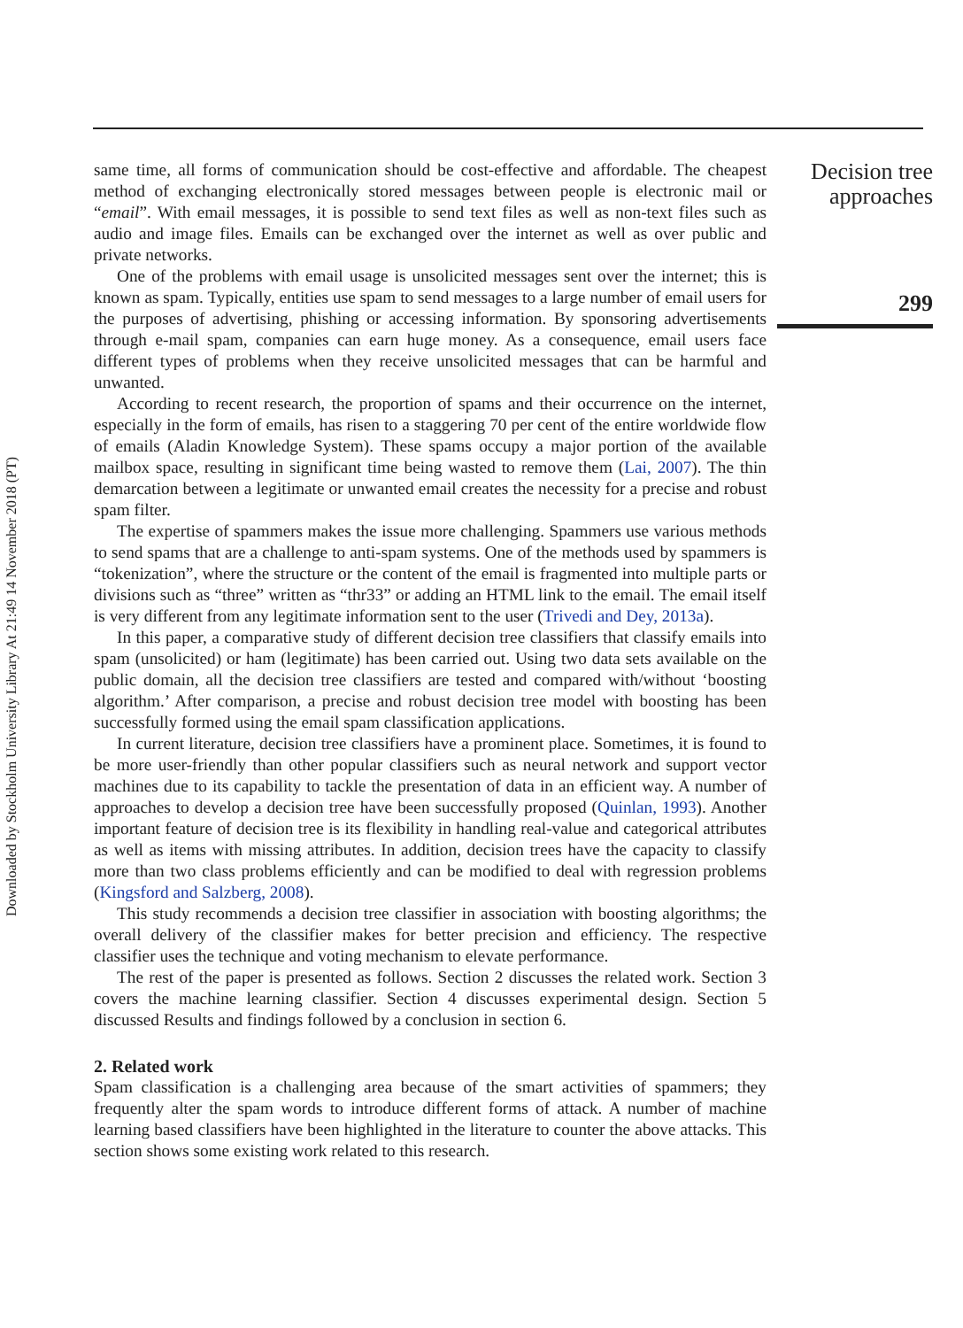Downloaded by Stockholm University Library At 21:49 14 November 2018 (PT)
same time, all forms of communication should be cost-effective and affordable. The cheapest method of exchanging electronically stored messages between people is electronic mail or “email”. With email messages, it is possible to send text files as well as non-text files such as audio and image files. Emails can be exchanged over the internet as well as over public and private networks.
One of the problems with email usage is unsolicited messages sent over the internet; this is known as spam. Typically, entities use spam to send messages to a large number of email users for the purposes of advertising, phishing or accessing information. By sponsoring advertisements through e-mail spam, companies can earn huge money. As a consequence, email users face different types of problems when they receive unsolicited messages that can be harmful and unwanted.
According to recent research, the proportion of spams and their occurrence on the internet, especially in the form of emails, has risen to a staggering 70 per cent of the entire worldwide flow of emails (Aladin Knowledge System). These spams occupy a major portion of the available mailbox space, resulting in significant time being wasted to remove them (Lai, 2007). The thin demarcation between a legitimate or unwanted email creates the necessity for a precise and robust spam filter.
The expertise of spammers makes the issue more challenging. Spammers use various methods to send spams that are a challenge to anti-spam systems. One of the methods used by spammers is “tokenization”, where the structure or the content of the email is fragmented into multiple parts or divisions such as “three” written as “thr33” or adding an HTML link to the email. The email itself is very different from any legitimate information sent to the user (Trivedi and Dey, 2013a).
In this paper, a comparative study of different decision tree classifiers that classify emails into spam (unsolicited) or ham (legitimate) has been carried out. Using two data sets available on the public domain, all the decision tree classifiers are tested and compared with/without ‘boosting algorithm.’ After comparison, a precise and robust decision tree model with boosting has been successfully formed using the email spam classification applications.
In current literature, decision tree classifiers have a prominent place. Sometimes, it is found to be more user-friendly than other popular classifiers such as neural network and support vector machines due to its capability to tackle the presentation of data in an efficient way. A number of approaches to develop a decision tree have been successfully proposed (Quinlan, 1993). Another important feature of decision tree is its flexibility in handling real-value and categorical attributes as well as items with missing attributes. In addition, decision trees have the capacity to classify more than two class problems efficiently and can be modified to deal with regression problems (Kingsford and Salzberg, 2008).
This study recommends a decision tree classifier in association with boosting algorithms; the overall delivery of the classifier makes for better precision and efficiency. The respective classifier uses the technique and voting mechanism to elevate performance.
The rest of the paper is presented as follows. Section 2 discusses the related work. Section 3 covers the machine learning classifier. Section 4 discusses experimental design. Section 5 discussed Results and findings followed by a conclusion in section 6.
2. Related work
Spam classification is a challenging area because of the smart activities of spammers; they frequently alter the spam words to introduce different forms of attack. A number of machine learning based classifiers have been highlighted in the literature to counter the above attacks. This section shows some existing work related to this research.
Decision tree approaches
299